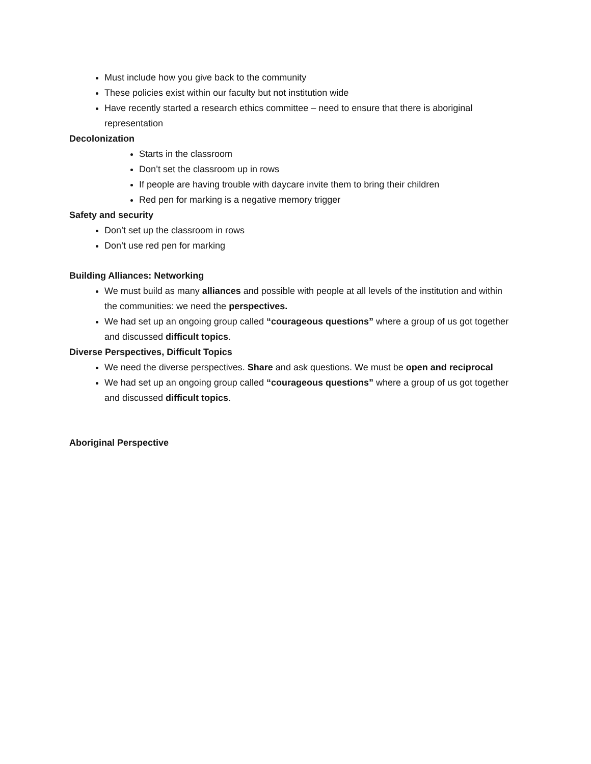Must include how you give back to the community
These policies exist within our faculty but not institution wide
Have recently started a research ethics committee – need to ensure that there is aboriginal representation
Decolonization
Starts in the classroom
Don’t set the classroom up in rows
If people are having trouble with daycare invite them to bring their children
Red pen for marking is a negative memory trigger
Safety and security
Don’t set up the classroom in rows
Don’t use red pen for marking
Building Alliances: Networking
We must build as many alliances and possible with people at all levels of the institution and within the communities: we need the perspectives.
We had set up an ongoing group called “courageous questions” where a group of us got together and discussed difficult topics.
Diverse Perspectives, Difficult Topics
We need the diverse perspectives. Share and ask questions. We must be open and reciprocal
We had set up an ongoing group called “courageous questions” where a group of us got together and discussed difficult topics.
Aboriginal Perspective